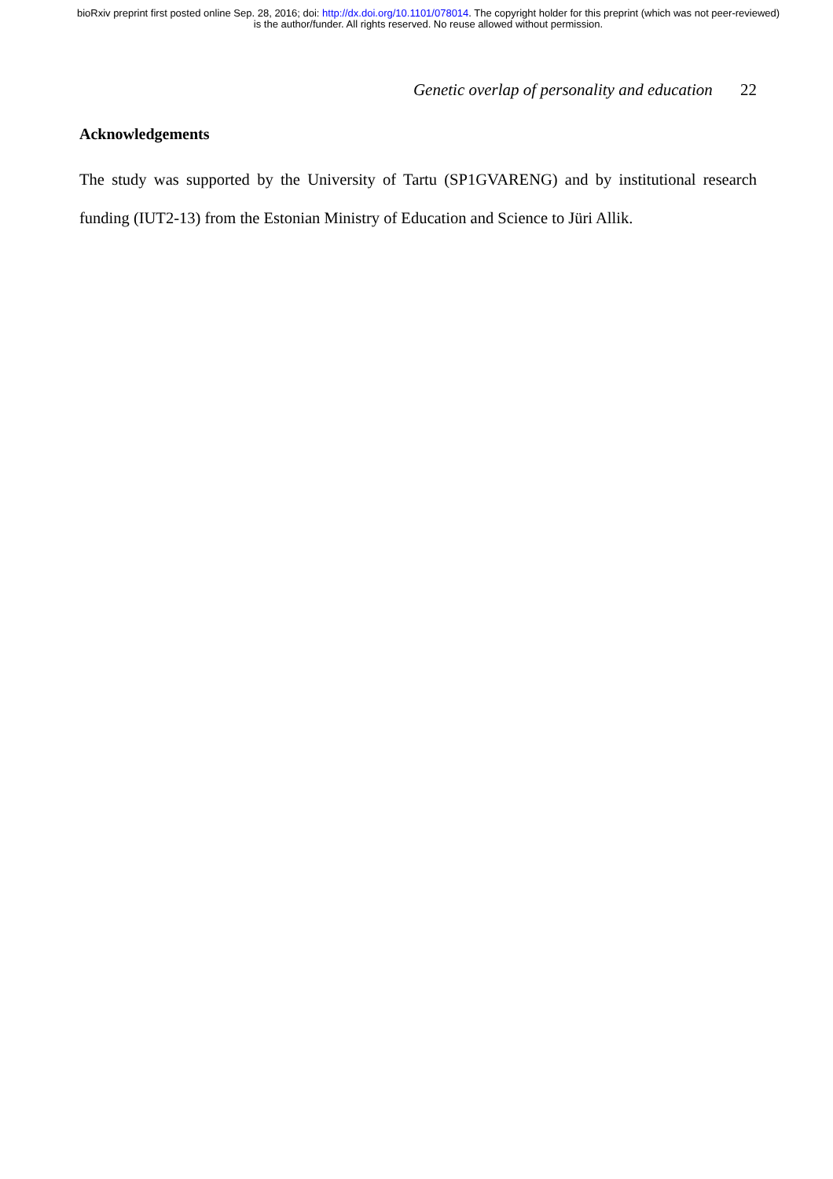bioRxiv preprint first posted online Sep. 28, 2016; doi: http://dx.doi.org/10.1101/078014. The copyright holder for this preprint (which was not peer-reviewed) is the author/funder. All rights reserved. No reuse allowed without permission.
Genetic overlap of personality and education 22
Acknowledgements
The study was supported by the University of Tartu (SP1GVARENG) and by institutional research funding (IUT2-13) from the Estonian Ministry of Education and Science to Jüri Allik.